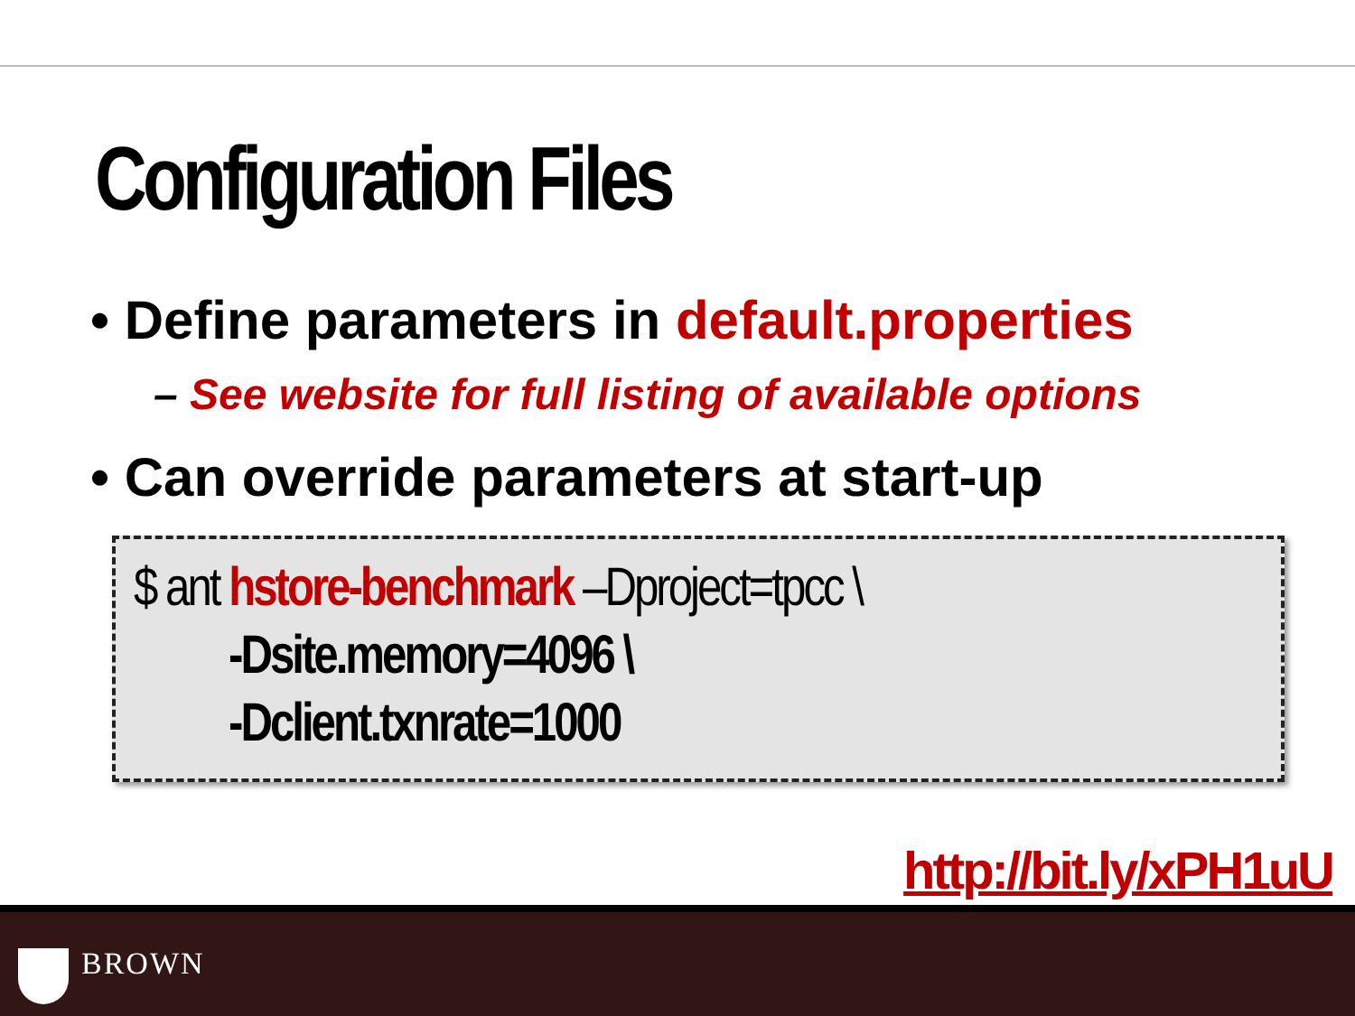Configuration Files
• Define parameters in default.properties
– See website for full listing of available options
• Can override parameters at start-up
$ ant hstore-benchmark –Dproject=tpcc \
-Dsite.memory=4096 \
-Dclient.txnrate=1000
http://bit.ly/xPH1uU
BROWN